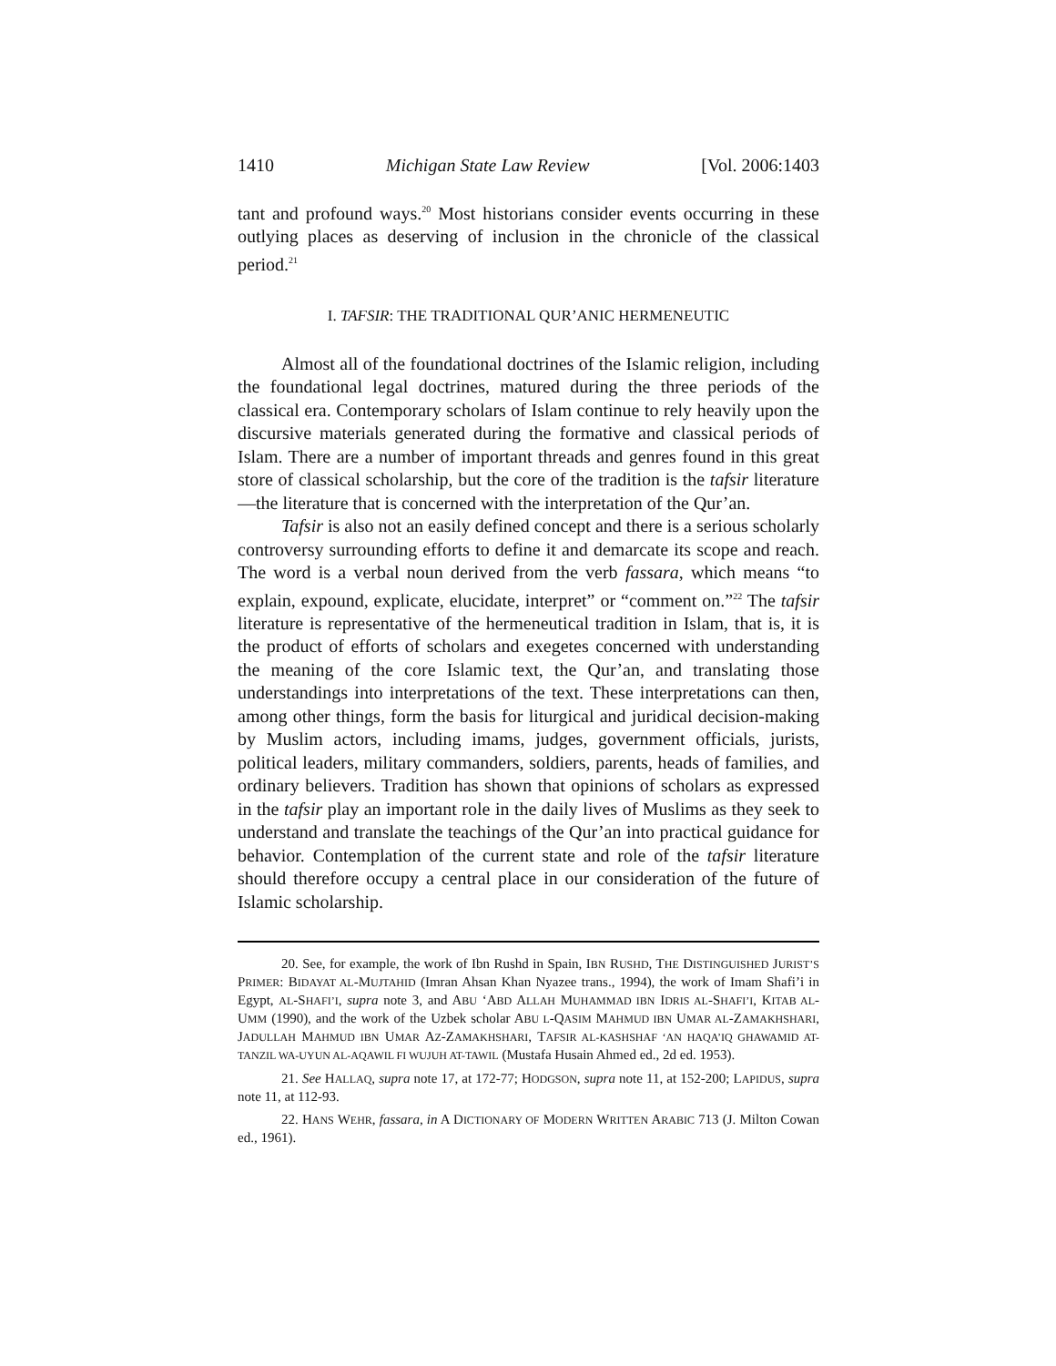1410 Michigan State Law Review [Vol. 2006:1403
tant and profound ways.<sup>20</sup> Most historians consider events occurring in these outlying places as deserving of inclusion in the chronicle of the classical period.<sup>21</sup>
I. TAFSIR: THE TRADITIONAL QUR’ANIC HERMENEUTIC
Almost all of the foundational doctrines of the Islamic religion, including the foundational legal doctrines, matured during the three periods of the classical era. Contemporary scholars of Islam continue to rely heavily upon the discursive materials generated during the formative and classical periods of Islam. There are a number of important threads and genres found in this great store of classical scholarship, but the core of the tradition is the tafsir literature—the literature that is concerned with the interpretation of the Qur’an.
Tafsir is also not an easily defined concept and there is a serious scholarly controversy surrounding efforts to define it and demarcate its scope and reach. The word is a verbal noun derived from the verb fassara, which means “to explain, expound, explicate, elucidate, interpret” or “comment on.”<sup>22</sup> The tafsir literature is representative of the hermeneutical tradition in Islam, that is, it is the product of efforts of scholars and exegetes concerned with understanding the meaning of the core Islamic text, the Qur’an, and translating those understandings into interpretations of the text. These interpretations can then, among other things, form the basis for liturgical and juridical decision-making by Muslim actors, including imams, judges, government officials, jurists, political leaders, military commanders, soldiers, parents, heads of families, and ordinary believers. Tradition has shown that opinions of scholars as expressed in the tafsir play an important role in the daily lives of Muslims as they seek to understand and translate the teachings of the Qur’an into practical guidance for behavior. Contemplation of the current state and role of the tafsir literature should therefore occupy a central place in our consideration of the future of Islamic scholarship.
20. See, for example, the work of Ibn Rushd in Spain, IBN RUSHD, THE DISTINGUISHED JURIST’S PRIMER: BIDAYAT AL-MUJTAHID (Imran Ahsan Khan Nyazee trans., 1994), the work of Imam Shafi’i in Egypt, AL-SHAFI’I, supra note 3, and ABU ‘ABD ALLAH MUHAMMAD IBN IDRIS AL-SHAFI’I, KITAB AL-UMM (1990), and the work of the Uzbek scholar ABU L-QASIM MAHMUD IBN UMAR AL-ZAMAKHSHARI, JADULLAH MAHMUD IBN UMAR AZ-ZAMAKHSHARI, TAFSIR AL-KASHSHAF ‘AN HAQA’IQ GHAWAMID AT-TANZIL WA-UYUN AL-AQAWIL FI WUJUH AT-TAWIL (Mustafa Husain Ahmed ed., 2d ed. 1953).
21. See HALLAQ, supra note 17, at 172-77; HODGSON, supra note 11, at 152-200; LAPIDUS, supra note 11, at 112-93.
22. HANS WEHR, fassara, in A DICTIONARY OF MODERN WRITTEN ARABIC 713 (J. Milton Cowan ed., 1961).